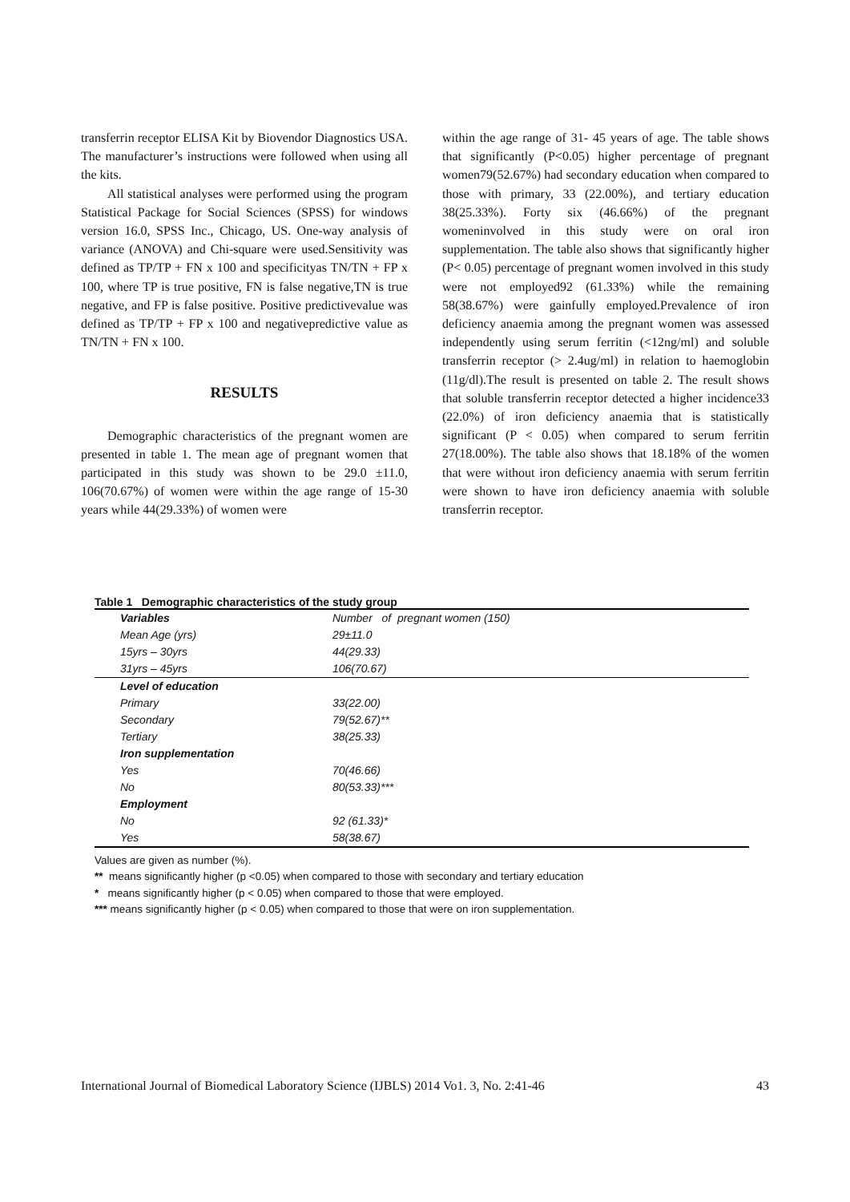transferrin receptor ELISA Kit by Biovendor Diagnostics USA. The manufacturer’s instructions were followed when using all the kits.
All statistical analyses were performed using the program Statistical Package for Social Sciences (SPSS) for windows version 16.0, SPSS Inc., Chicago, US. One-way analysis of variance (ANOVA) and Chi-square were used.Sensitivity was defined as TP/TP + FN x 100 and specificityas TN/TN + FP x 100, where TP is true positive, FN is false negative,TN is true negative, and FP is false positive. Positive predictivevalue was defined as TP/TP + FP x 100 and negativepredictive value as TN/TN + FN x 100.
RESULTS
Demographic characteristics of the pregnant women are presented in table 1. The mean age of pregnant women that participated in this study was shown to be 29.0 ±11.0, 106(70.67%) of women were within the age range of 15-30 years while 44(29.33%) of women were
within the age range of 31- 45 years of age. The table shows that significantly (P<0.05) higher percentage of pregnant women79(52.67%) had secondary education when compared to those with primary, 33 (22.00%), and tertiary education 38(25.33%). Forty six (46.66%) of the pregnant womeninvolved in this study were on oral iron supplementation. The table also shows that significantly higher (P< 0.05) percentage of pregnant women involved in this study were not employed92 (61.33%) while the remaining 58(38.67%) were gainfully employed.Prevalence of iron deficiency anaemia among the pregnant women was assessed independently using serum ferritin (<12ng/ml) and soluble transferrin receptor (> 2.4ug/ml) in relation to haemoglobin (11g/dl).The result is presented on table 2. The result shows that soluble transferrin receptor detected a higher incidence33 (22.0%) of iron deficiency anaemia that is statistically significant (P < 0.05) when compared to serum ferritin 27(18.00%). The table also shows that 18.18% of the women that were without iron deficiency anaemia with serum ferritin were shown to have iron deficiency anaemia with soluble transferrin receptor.
Table 1 Demographic characteristics of the study group
| Variables | Number of pregnant women (150) |
| Mean Age (yrs) | 29±11.0 |
| 15yrs – 30yrs | 44(29.33) |
| 31yrs – 45yrs | 106(70.67) |
| Level of education | |
| Primary | 33(22.00) |
| Secondary | 79(52.67)** |
| Tertiary | 38(25.33) |
| Iron supplementation | |
| Yes | 70(46.66) |
| No | 80(53.33)*** |
| Employment | |
| No | 92 (61.33)* |
| Yes | 58(38.67) |
Values are given as number (%).
** means significantly higher (p <0.05) when compared to those with secondary and tertiary education
* means significantly higher (p < 0.05) when compared to those that were employed.
*** means significantly higher (p < 0.05) when compared to those that were on iron supplementation.
International Journal of Biomedical Laboratory Science (IJBLS) 2014 Vo1. 3, No. 2:41-46 43